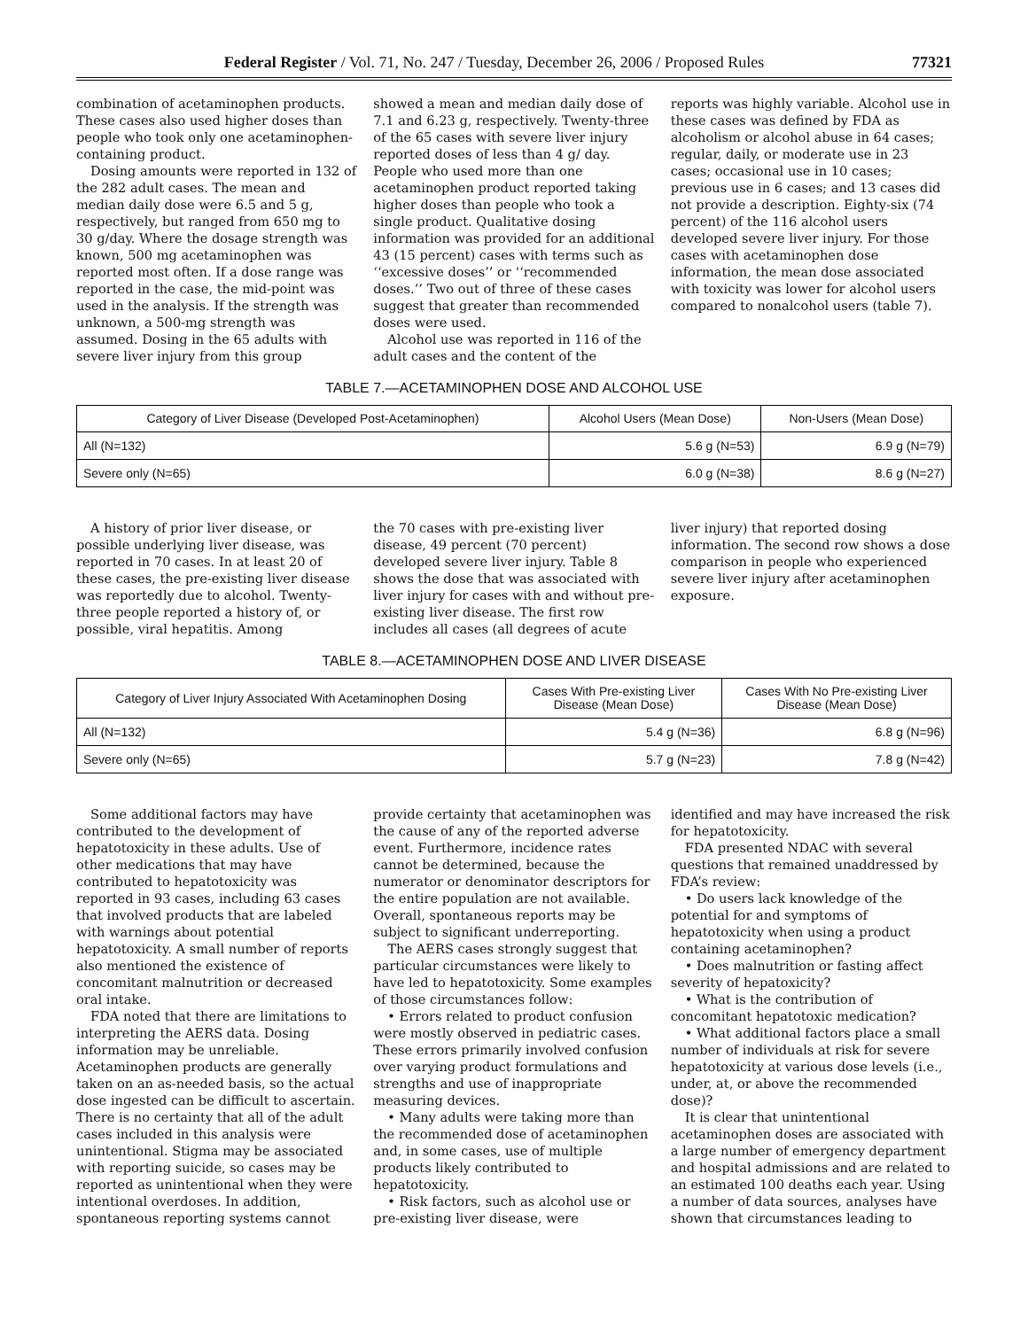Federal Register / Vol. 71, No. 247 / Tuesday, December 26, 2006 / Proposed Rules 77321
combination of acetaminophen products. These cases also used higher doses than people who took only one acetaminophen-containing product.
Dosing amounts were reported in 132 of the 282 adult cases. The mean and median daily dose were 6.5 and 5 g, respectively, but ranged from 650 mg to 30 g/day. Where the dosage strength was known, 500 mg acetaminophen was reported most often. If a dose range was reported in the case, the mid-point was used in the analysis. If the strength was unknown, a 500-mg strength was assumed. Dosing in the 65 adults with severe liver injury from this group
showed a mean and median daily dose of 7.1 and 6.23 g, respectively. Twenty-three of the 65 cases with severe liver injury reported doses of less than 4 g/ day. People who used more than one acetaminophen product reported taking higher doses than people who took a single product. Qualitative dosing information was provided for an additional 43 (15 percent) cases with terms such as ‘‘excessive doses’’ or ‘‘recommended doses.’’ Two out of three of these cases suggest that greater than recommended doses were used.
Alcohol use was reported in 116 of the adult cases and the content of the
reports was highly variable. Alcohol use in these cases was defined by FDA as alcoholism or alcohol abuse in 64 cases; regular, daily, or moderate use in 23 cases; occasional use in 10 cases; previous use in 6 cases; and 13 cases did not provide a description. Eighty-six (74 percent) of the 116 alcohol users developed severe liver injury. For those cases with acetaminophen dose information, the mean dose associated with toxicity was lower for alcohol users compared to nonalcohol users (table 7).
TABLE 7.—ACETAMINOPHEN DOSE AND ALCOHOL USE
| Category of Liver Disease (Developed Post-Acetaminophen) | Alcohol Users (Mean Dose) | Non-Users (Mean Dose) |
| --- | --- | --- |
| All (N=132) | 5.6 g (N=53) | 6.9 g (N=79) |
| Severe only (N=65) | 6.0 g (N=38) | 8.6 g (N=27) |
A history of prior liver disease, or possible underlying liver disease, was reported in 70 cases. In at least 20 of these cases, the pre-existing liver disease was reportedly due to alcohol. Twenty-three people reported a history of, or possible, viral hepatitis. Among
the 70 cases with pre-existing liver disease, 49 percent (70 percent) developed severe liver injury. Table 8 shows the dose that was associated with liver injury for cases with and without pre-existing liver disease. The first row includes all cases (all degrees of acute
liver injury) that reported dosing information. The second row shows a dose comparison in people who experienced severe liver injury after acetaminophen exposure.
TABLE 8.—ACETAMINOPHEN DOSE AND LIVER DISEASE
| Category of Liver Injury Associated With Acetaminophen Dosing | Cases With Pre-existing Liver Disease (Mean Dose) | Cases With No Pre-existing Liver Disease (Mean Dose) |
| --- | --- | --- |
| All (N=132) | 5.4 g (N=36) | 6.8 g (N=96) |
| Severe only (N=65) | 5.7 g (N=23) | 7.8 g (N=42) |
Some additional factors may have contributed to the development of hepatotoxicity in these adults. Use of other medications that may have contributed to hepatotoxicity was reported in 93 cases, including 63 cases that involved products that are labeled with warnings about potential hepatotoxicity. A small number of reports also mentioned the existence of concomitant malnutrition or decreased oral intake.
FDA noted that there are limitations to interpreting the AERS data. Dosing information may be unreliable. Acetaminophen products are generally taken on an as-needed basis, so the actual dose ingested can be difficult to ascertain. There is no certainty that all of the adult cases included in this analysis were unintentional. Stigma may be associated with reporting suicide, so cases may be reported as unintentional when they were intentional overdoses. In addition, spontaneous reporting systems cannot
provide certainty that acetaminophen was the cause of any of the reported adverse event. Furthermore, incidence rates cannot be determined, because the numerator or denominator descriptors for the entire population are not available. Overall, spontaneous reports may be subject to significant underreporting.
The AERS cases strongly suggest that particular circumstances were likely to have led to hepatotoxicity. Some examples of those circumstances follow:
• Errors related to product confusion were mostly observed in pediatric cases. These errors primarily involved confusion over varying product formulations and strengths and use of inappropriate measuring devices.
• Many adults were taking more than the recommended dose of acetaminophen and, in some cases, use of multiple products likely contributed to hepatotoxicity.
• Risk factors, such as alcohol use or pre-existing liver disease, were
identified and may have increased the risk for hepatotoxicity.
FDA presented NDAC with several questions that remained unaddressed by FDA’s review:
• Do users lack knowledge of the potential for and symptoms of hepatotoxicity when using a product containing acetaminophen?
• Does malnutrition or fasting affect severity of hepatoxicity?
• What is the contribution of concomitant hepatotoxic medication?
• What additional factors place a small number of individuals at risk for severe hepatotoxicity at various dose levels (i.e., under, at, or above the recommended dose)?
It is clear that unintentional acetaminophen doses are associated with a large number of emergency department and hospital admissions and are related to an estimated 100 deaths each year. Using a number of data sources, analyses have shown that circumstances leading to